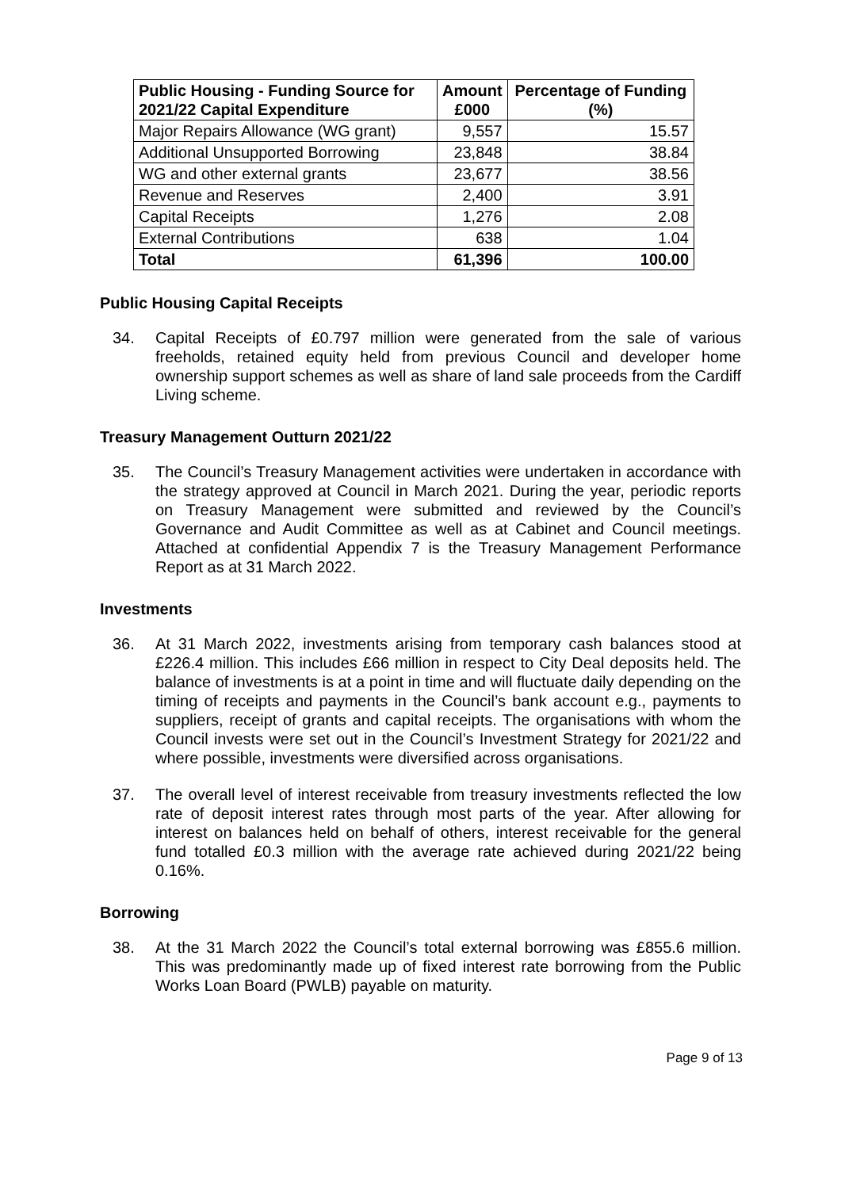| Public Housing - Funding Source for 2021/22 Capital Expenditure | Amount £000 | Percentage of Funding (%) |
| --- | --- | --- |
| Major Repairs Allowance (WG grant) | 9,557 | 15.57 |
| Additional Unsupported Borrowing | 23,848 | 38.84 |
| WG and other external grants | 23,677 | 38.56 |
| Revenue and Reserves | 2,400 | 3.91 |
| Capital Receipts | 1,276 | 2.08 |
| External Contributions | 638 | 1.04 |
| Total | 61,396 | 100.00 |
Public Housing Capital Receipts
34. Capital Receipts of £0.797 million were generated from the sale of various freeholds, retained equity held from previous Council and developer home ownership support schemes as well as share of land sale proceeds from the Cardiff Living scheme.
Treasury Management Outturn 2021/22
35. The Council’s Treasury Management activities were undertaken in accordance with the strategy approved at Council in March 2021. During the year, periodic reports on Treasury Management were submitted and reviewed by the Council’s Governance and Audit Committee as well as at Cabinet and Council meetings. Attached at confidential Appendix 7 is the Treasury Management Performance Report as at 31 March 2022.
Investments
36. At 31 March 2022, investments arising from temporary cash balances stood at £226.4 million. This includes £66 million in respect to City Deal deposits held. The balance of investments is at a point in time and will fluctuate daily depending on the timing of receipts and payments in the Council’s bank account e.g., payments to suppliers, receipt of grants and capital receipts. The organisations with whom the Council invests were set out in the Council’s Investment Strategy for 2021/22 and where possible, investments were diversified across organisations.
37. The overall level of interest receivable from treasury investments reflected the low rate of deposit interest rates through most parts of the year. After allowing for interest on balances held on behalf of others, interest receivable for the general fund totalled £0.3 million with the average rate achieved during 2021/22 being 0.16%.
Borrowing
38. At the 31 March 2022 the Council’s total external borrowing was £855.6 million. This was predominantly made up of fixed interest rate borrowing from the Public Works Loan Board (PWLB) payable on maturity.
Page 9 of 13